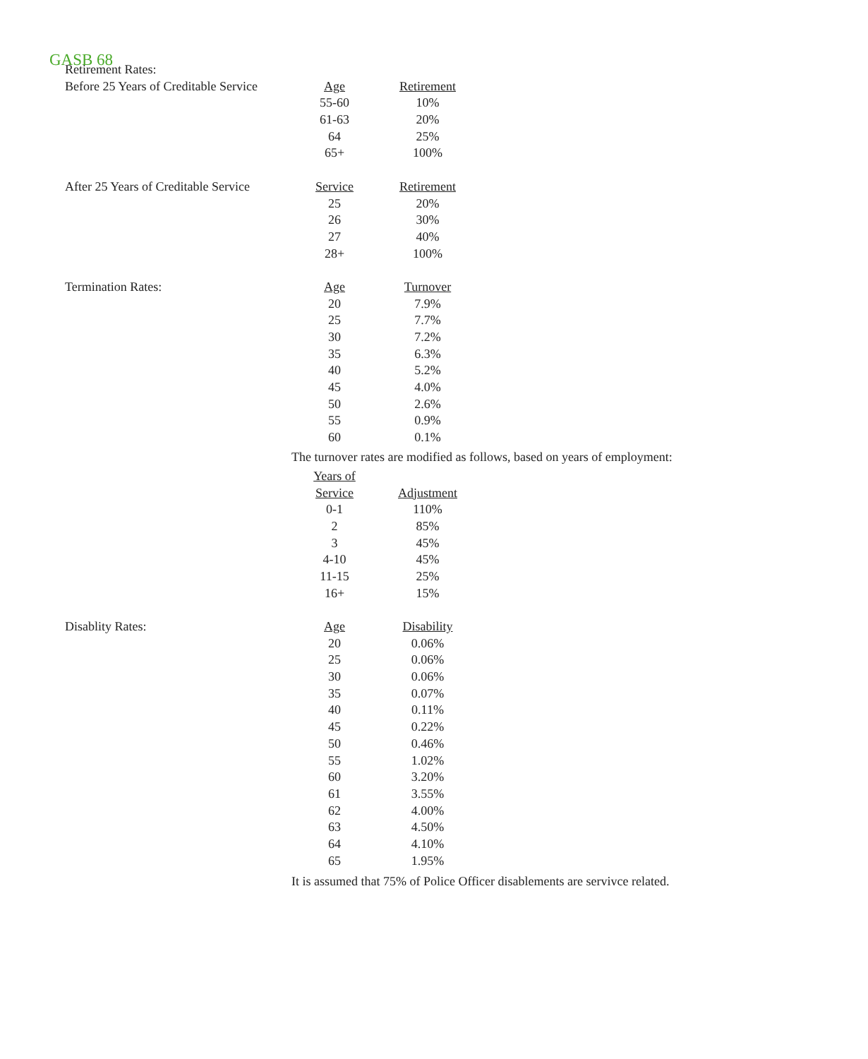GASB 68
| Retirement Rates: | | |
| Before 25 Years of Creditable Service | Age | Retirement |
| | 55-60 | 10% |
| | 61-63 | 20% |
| | 64 | 25% |
| | 65+ | 100% |
| After 25 Years of Creditable Service | Service | Retirement |
| | 25 | 20% |
| | 26 | 30% |
| | 27 | 40% |
| | 28+ | 100% |
| Termination Rates: | Age | Turnover |
| | 20 | 7.9% |
| | 25 | 7.7% |
| | 30 | 7.2% |
| | 35 | 6.3% |
| | 40 | 5.2% |
| | 45 | 4.0% |
| | 50 | 2.6% |
| | 55 | 0.9% |
| | 60 | 0.1% |
The turnover rates are modified as follows, based on years of employment:
| | Years of | |
| | Service | Adjustment |
| | 0-1 | 110% |
| | 2 | 85% |
| | 3 | 45% |
| | 4-10 | 45% |
| | 11-15 | 25% |
| | 16+ | 15% |
| Disablity Rates: | Age | Disability |
| | 20 | 0.06% |
| | 25 | 0.06% |
| | 30 | 0.06% |
| | 35 | 0.07% |
| | 40 | 0.11% |
| | 45 | 0.22% |
| | 50 | 0.46% |
| | 55 | 1.02% |
| | 60 | 3.20% |
| | 61 | 3.55% |
| | 62 | 4.00% |
| | 63 | 4.50% |
| | 64 | 4.10% |
| | 65 | 1.95% |
It is assumed that 75% of Police Officer disablements are servivce related.